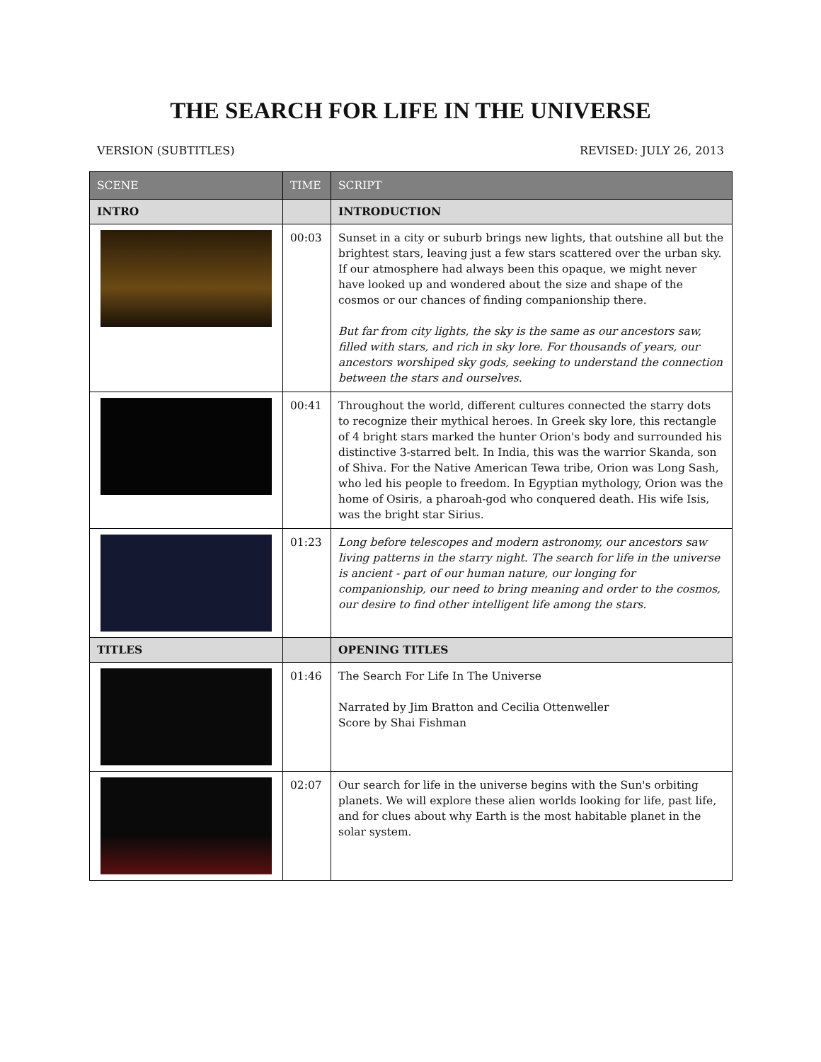THE SEARCH FOR LIFE IN THE UNIVERSE
VERSION (SUBTITLES) REVISED: JULY 26, 2013
| SCENE | TIME | SCRIPT |
| --- | --- | --- |
| INTRO | | INTRODUCTION |
| | 00:03 | Sunset in a city or suburb brings new lights, that outshine all but the brightest stars, leaving just a few stars scattered over the urban sky. If our atmosphere had always been this opaque, we might never have looked up and wondered about the size and shape of the cosmos or our chances of finding companionship there. But far from city lights, the sky is the same as our ancestors saw, filled with stars, and rich in sky lore. For thousands of years, our ancestors worshiped sky gods, seeking to understand the connection between the stars and ourselves. |
| | 00:41 | Throughout the world, different cultures connected the starry dots to recognize their mythical heroes. In Greek sky lore, this rectangle of 4 bright stars marked the hunter Orion's body and surrounded his distinctive 3-starred belt. In India, this was the warrior Skanda, son of Shiva. For the Native American Tewa tribe, Orion was Long Sash, who led his people to freedom. In Egyptian mythology, Orion was the home of Osiris, a pharoah-god who conquered death. His wife Isis, was the bright star Sirius. |
| | 01:23 | Long before telescopes and modern astronomy, our ancestors saw living patterns in the starry night. The search for life in the universe is ancient - part of our human nature, our longing for companionship, our need to bring meaning and order to the cosmos, our desire to find other intelligent life among the stars. |
| TITLES | | OPENING TITLES |
| | 01:46 | The Search For Life In The Universe Narrated by Jim Bratton and Cecilia Ottenweller Score by Shai Fishman |
| | 02:07 | Our search for life in the universe begins with the Sun's orbiting planets. We will explore these alien worlds looking for life, past life, and for clues about why Earth is the most habitable planet in the solar system. |